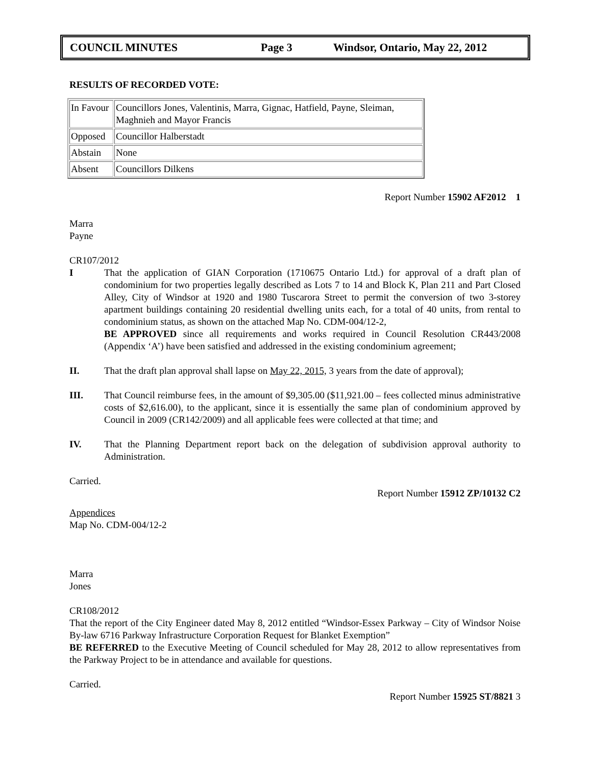COUNCIL MINUTES Page 3 Windsor, Ontario, May 22, 2012
RESULTS OF RECORDED VOTE:
| In Favour | Councillors Jones, Valentinis, Marra, Gignac, Hatfield, Payne, Sleiman, Maghnieh and Mayor Francis |
| Opposed | Councillor Halberstadt |
| Abstain | None |
| Absent | Councillors Dilkens |
Report Number 15902 AF2012 1
Marra
Payne
CR107/2012
I That the application of GIAN Corporation (1710675 Ontario Ltd.) for approval of a draft plan of condominium for two properties legally described as Lots 7 to 14 and Block K, Plan 211 and Part Closed Alley, City of Windsor at 1920 and 1980 Tuscarora Street to permit the conversion of two 3-storey apartment buildings containing 20 residential dwelling units each, for a total of 40 units, from rental to condominium status, as shown on the attached Map No. CDM-004/12-2,
BE APPROVED since all requirements and works required in Council Resolution CR443/2008 (Appendix ‘A’) have been satisfied and addressed in the existing condominium agreement;
II. That the draft plan approval shall lapse on May 22, 2015, 3 years from the date of approval);
III. That Council reimburse fees, in the amount of $9,305.00 ($11,921.00 – fees collected minus administrative costs of $2,616.00), to the applicant, since it is essentially the same plan of condominium approved by Council in 2009 (CR142/2009) and all applicable fees were collected at that time; and
IV. That the Planning Department report back on the delegation of subdivision approval authority to Administration.
Carried.
Report Number 15912 ZP/10132 C2
Appendices
Map No. CDM-004/12-2
Marra
Jones
CR108/2012
That the report of the City Engineer dated May 8, 2012 entitled “Windsor-Essex Parkway – City of Windsor Noise By-law 6716 Parkway Infrastructure Corporation Request for Blanket Exemption”
BE REFERRED to the Executive Meeting of Council scheduled for May 28, 2012 to allow representatives from the Parkway Project to be in attendance and available for questions.
Carried.
Report Number 15925 ST/8821 3